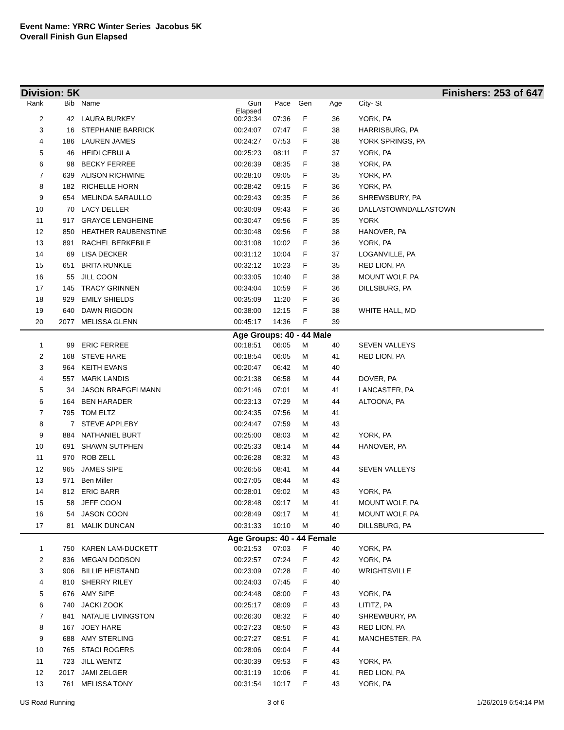Event Name: YRRC Winter Series Jacobus 5K
Overall Finish Gun Elapsed
Division: 5K Finishers: 253 of 647
| Rank | Bib | Name | Gun Elapsed | Pace | Gen | Age | City- St |
| --- | --- | --- | --- | --- | --- | --- | --- |
| 2 | 42 | LAURA BURKEY | 00:23:34 | 07:36 | F | 36 | YORK, PA |
| 3 | 16 | STEPHANIE BARRICK | 00:24:07 | 07:47 | F | 38 | HARRISBURG, PA |
| 4 | 186 | LAUREN JAMES | 00:24:27 | 07:53 | F | 38 | YORK SPRINGS, PA |
| 5 | 46 | HEIDI CEBULA | 00:25:23 | 08:11 | F | 37 | YORK, PA |
| 6 | 98 | BECKY FERREE | 00:26:39 | 08:35 | F | 38 | YORK, PA |
| 7 | 639 | ALISON RICHWINE | 00:28:10 | 09:05 | F | 35 | YORK, PA |
| 8 | 182 | RICHELLE HORN | 00:28:42 | 09:15 | F | 36 | YORK, PA |
| 9 | 654 | MELINDA SARAULLO | 00:29:43 | 09:35 | F | 36 | SHREWSBURY, PA |
| 10 | 70 | LACY DELLER | 00:30:09 | 09:43 | F | 36 | DALLASTOWNDALLASTOWN |
| 11 | 917 | GRAYCE LENGHEINE | 00:30:47 | 09:56 | F | 35 | YORK |
| 12 | 850 | HEATHER RAUBENSTINE | 00:30:48 | 09:56 | F | 38 | HANOVER, PA |
| 13 | 891 | RACHEL BERKEBILE | 00:31:08 | 10:02 | F | 36 | YORK, PA |
| 14 | 69 | LISA DECKER | 00:31:12 | 10:04 | F | 37 | LOGANVILLE, PA |
| 15 | 651 | BRITA RUNKLE | 00:32:12 | 10:23 | F | 35 | RED LION, PA |
| 16 | 55 | JILL COON | 00:33:05 | 10:40 | F | 38 | MOUNT WOLF, PA |
| 17 | 145 | TRACY GRINNEN | 00:34:04 | 10:59 | F | 36 | DILLSBURG, PA |
| 18 | 929 | EMILY SHIELDS | 00:35:09 | 11:20 | F | 36 | |
| 19 | 640 | DAWN RIGDON | 00:38:00 | 12:15 | F | 38 | WHITE HALL, MD |
| 20 | 2077 | MELISSA GLENN | 00:45:17 | 14:36 | F | 39 | |
| Age Groups: 40 - 44 Male | | | | | | | |
| 1 | 99 | ERIC FERREE | 00:18:51 | 06:05 | M | 40 | SEVEN VALLEYS |
| 2 | 168 | STEVE HARE | 00:18:54 | 06:05 | M | 41 | RED LION, PA |
| 3 | 964 | KEITH EVANS | 00:20:47 | 06:42 | M | 40 | |
| 4 | 557 | MARK LANDIS | 00:21:38 | 06:58 | M | 44 | DOVER, PA |
| 5 | 34 | JASON BRAEGELMANN | 00:21:46 | 07:01 | M | 41 | LANCASTER, PA |
| 6 | 164 | BEN HARADER | 00:23:13 | 07:29 | M | 44 | ALTOONA, PA |
| 7 | 795 | TOM ELTZ | 00:24:35 | 07:56 | M | 41 | |
| 8 | 7 | STEVE APPLEBY | 00:24:47 | 07:59 | M | 43 | |
| 9 | 884 | NATHANIEL BURT | 00:25:00 | 08:03 | M | 42 | YORK, PA |
| 10 | 691 | SHAWN SUTPHEN | 00:25:33 | 08:14 | M | 44 | HANOVER, PA |
| 11 | 970 | ROB ZELL | 00:26:28 | 08:32 | M | 43 | |
| 12 | 965 | JAMES SIPE | 00:26:56 | 08:41 | M | 44 | SEVEN VALLEYS |
| 13 | 971 | Ben Miller | 00:27:05 | 08:44 | M | 43 | |
| 14 | 812 | ERIC BARR | 00:28:01 | 09:02 | M | 43 | YORK, PA |
| 15 | 58 | JEFF COON | 00:28:48 | 09:17 | M | 41 | MOUNT WOLF, PA |
| 16 | 54 | JASON COON | 00:28:49 | 09:17 | M | 41 | MOUNT WOLF, PA |
| 17 | 81 | MALIK DUNCAN | 00:31:33 | 10:10 | M | 40 | DILLSBURG, PA |
| Age Groups: 40 - 44 Female | | | | | | | |
| 1 | 750 | KAREN LAM-DUCKETT | 00:21:53 | 07:03 | F | 40 | YORK, PA |
| 2 | 836 | MEGAN DODSON | 00:22:57 | 07:24 | F | 42 | YORK, PA |
| 3 | 906 | BILLIE HEISTAND | 00:23:09 | 07:28 | F | 40 | WRIGHTSVILLE |
| 4 | 810 | SHERRY RILEY | 00:24:03 | 07:45 | F | 40 | |
| 5 | 676 | AMY SIPE | 00:24:48 | 08:00 | F | 43 | YORK, PA |
| 6 | 740 | JACKI ZOOK | 00:25:17 | 08:09 | F | 43 | LITITZ, PA |
| 7 | 841 | NATALIE LIVINGSTON | 00:26:30 | 08:32 | F | 40 | SHREWBURY, PA |
| 8 | 167 | JOEY HARE | 00:27:23 | 08:50 | F | 43 | RED LION, PA |
| 9 | 688 | AMY STERLING | 00:27:27 | 08:51 | F | 41 | MANCHESTER, PA |
| 10 | 765 | STACI ROGERS | 00:28:06 | 09:04 | F | 44 | |
| 11 | 723 | JILL WENTZ | 00:30:39 | 09:53 | F | 43 | YORK, PA |
| 12 | 2017 | JAMI ZELGER | 00:31:19 | 10:06 | F | 41 | RED LION, PA |
| 13 | 761 | MELISSA TONY | 00:31:54 | 10:17 | F | 43 | YORK, PA |
US Road Running 3 of 6 1/26/2019 6:54:14 PM